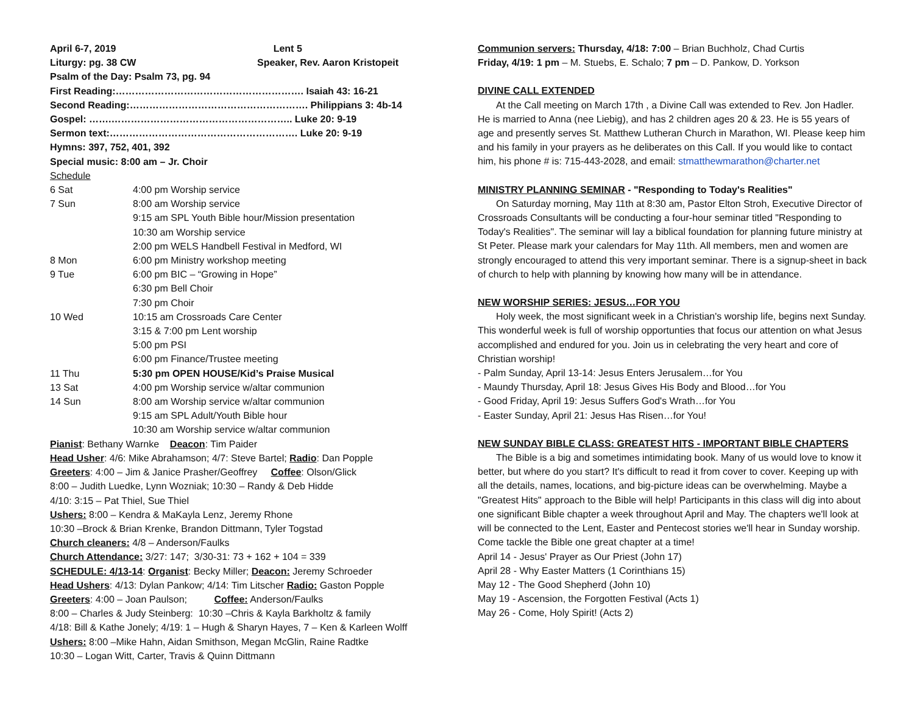| April 6-7, 2019 | Lent 5 |
| Liturgy: pg. 38 CW | Speaker, Rev. Aaron Kristopeit |
Psalm of the Day: Psalm 73, pg. 94
First Reading:…………………………………………………. Isaiah 43: 16-21
Second Reading:………………………………………………. Philippians 3: 4b-14
Gospel: …….……………………………………………….. Luke 20: 9-19
Sermon text:…………………………………………………. Luke 20: 9-19
Hymns: 397, 752, 401, 392
Special music: 8:00 am – Jr. Choir
Schedule
| 6 Sat | 4:00 pm Worship service |
| 7 Sun | 8:00 am Worship service |
| | 9:15 am SPL Youth Bible hour/Mission presentation |
| | 10:30 am Worship service |
| | 2:00 pm WELS Handbell Festival in Medford, WI |
| 8 Mon | 6:00 pm Ministry workshop meeting |
| 9 Tue | 6:00 pm BIC – “Growing in Hope” |
| | 6:30 pm Bell Choir |
| | 7:30 pm Choir |
| 10 Wed | 10:15 am Crossroads Care Center |
| | 3:15 & 7:00 pm Lent worship |
| | 5:00 pm PSI |
| | 6:00 pm Finance/Trustee meeting |
| 11 Thu | 5:30 pm OPEN HOUSE/Kid’s Praise Musical |
| 13 Sat | 4:00 pm Worship service w/altar communion |
| 14 Sun | 8:00 am Worship service w/altar communion |
| | 9:15 am SPL Adult/Youth Bible hour |
| | 10:30 am Worship service w/altar communion |
Pianist: Bethany Warnke Deacon: Tim Paider
Head Usher: 4/6: Mike Abrahamson; 4/7: Steve Bartel; Radio: Dan Popple
Greeters: 4:00 – Jim & Janice Prasher/Geoffrey Coffee: Olson/Glick
8:00 – Judith Luedke, Lynn Wozniak; 10:30 – Randy & Deb Hidde
4/10: 3:15 – Pat Thiel, Sue Thiel
Ushers: 8:00 – Kendra & MaKayla Lenz, Jeremy Rhone
10:30 –Brock & Brian Krenke, Brandon Dittmann, Tyler Togstad
Church cleaners: 4/8 – Anderson/Faulks
Church Attendance: 3/27: 147; 3/30-31: 73 + 162 + 104 = 339
SCHEDULE: 4/13-14: Organist: Becky Miller; Deacon: Jeremy Schroeder
Head Ushers: 4/13: Dylan Pankow; 4/14: Tim Litscher Radio: Gaston Popple
Greeters: 4:00 – Joan Paulson; Coffee: Anderson/Faulks
8:00 – Charles & Judy Steinberg: 10:30 –Chris & Kayla Barkholtz & family
4/18: Bill & Kathe Jonely; 4/19: 1 – Hugh & Sharyn Hayes, 7 – Ken & Karleen Wolff
Ushers: 8:00 –Mike Hahn, Aidan Smithson, Megan McGlin, Raine Radtke
10:30 – Logan Witt, Carter, Travis & Quinn Dittmann
Communion servers: Thursday, 4/18: 7:00 – Brian Buchholz, Chad Curtis
Friday, 4/19: 1 pm – M. Stuebs, E. Schalo; 7 pm – D. Pankow, D. Yorkson
DIVINE CALL EXTENDED
At the Call meeting on March 17th , a Divine Call was extended to Rev. Jon Hadler. He is married to Anna (nee Liebig), and has 2 children ages 20 & 23. He is 55 years of age and presently serves St. Matthew Lutheran Church in Marathon, WI. Please keep him and his family in your prayers as he deliberates on this Call. If you would like to contact him, his phone # is: 715-443-2028, and email: stmatthewmarathon@charter.net
MINISTRY PLANNING SEMINAR - "Responding to Today's Realities"
On Saturday morning, May 11th at 8:30 am, Pastor Elton Stroh, Executive Director of Crossroads Consultants will be conducting a four-hour seminar titled "Responding to Today's Realities". The seminar will lay a biblical foundation for planning future ministry at St Peter. Please mark your calendars for May 11th. All members, men and women are strongly encouraged to attend this very important seminar. There is a signup-sheet in back of church to help with planning by knowing how many will be in attendance.
NEW WORSHIP SERIES: JESUS…FOR YOU
Holy week, the most significant week in a Christian's worship life, begins next Sunday. This wonderful week is full of worship opportunties that focus our attention on what Jesus accomplished and endured for you. Join us in celebrating the very heart and core of Christian worship!
- Palm Sunday, April 13-14: Jesus Enters Jerusalem…for You
- Maundy Thursday, April 18: Jesus Gives His Body and Blood…for You
- Good Friday, April 19: Jesus Suffers God's Wrath…for You
- Easter Sunday, April 21: Jesus Has Risen…for You!
NEW SUNDAY BIBLE CLASS: GREATEST HITS - IMPORTANT BIBLE CHAPTERS
The Bible is a big and sometimes intimidating book. Many of us would love to know it better, but where do you start? It's difficult to read it from cover to cover. Keeping up with all the details, names, locations, and big-picture ideas can be overwhelming. Maybe a "Greatest Hits" approach to the Bible will help! Participants in this class will dig into about one significant Bible chapter a week throughout April and May. The chapters we'll look at will be connected to the Lent, Easter and Pentecost stories we'll hear in Sunday worship. Come tackle the Bible one great chapter at a time!
April 14 - Jesus' Prayer as Our Priest (John 17)
April 28 - Why Easter Matters (1 Corinthians 15)
May 12 - The Good Shepherd (John 10)
May 19 - Ascension, the Forgotten Festival (Acts 1)
May 26 - Come, Holy Spirit! (Acts 2)